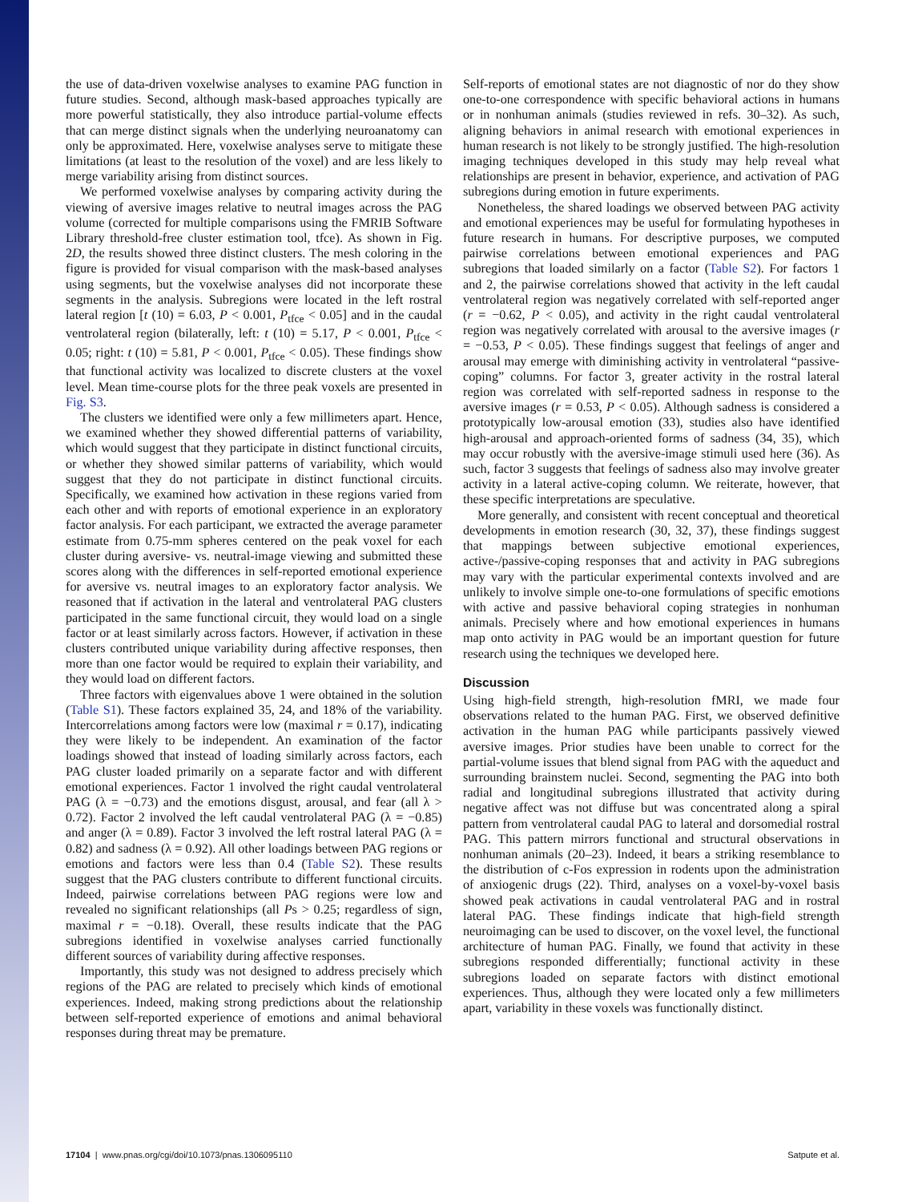the use of data-driven voxelwise analyses to examine PAG function in future studies. Second, although mask-based approaches typically are more powerful statistically, they also introduce partial-volume effects that can merge distinct signals when the underlying neuroanatomy can only be approximated. Here, voxelwise analyses serve to mitigate these limitations (at least to the resolution of the voxel) and are less likely to merge variability arising from distinct sources.
We performed voxelwise analyses by comparing activity during the viewing of aversive images relative to neutral images across the PAG volume (corrected for multiple comparisons using the FMRIB Software Library threshold-free cluster estimation tool, tfce). As shown in Fig. 2D, the results showed three distinct clusters. The mesh coloring in the figure is provided for visual comparison with the mask-based analyses using segments, but the voxelwise analyses did not incorporate these segments in the analysis. Subregions were located in the left rostral lateral region [t (10) = 6.03, P < 0.001, P<sub>tfce</sub> < 0.05] and in the caudal ventrolateral region (bilaterally, left: t (10) = 5.17, P < 0.001, P<sub>tfce</sub> < 0.05; right: t (10) = 5.81, P < 0.001, P<sub>tfce</sub> < 0.05). These findings show that functional activity was localized to discrete clusters at the voxel level. Mean time-course plots for the three peak voxels are presented in Fig. S3.
The clusters we identified were only a few millimeters apart. Hence, we examined whether they showed differential patterns of variability, which would suggest that they participate in distinct functional circuits, or whether they showed similar patterns of variability, which would suggest that they do not participate in distinct functional circuits. Specifically, we examined how activation in these regions varied from each other and with reports of emotional experience in an exploratory factor analysis. For each participant, we extracted the average parameter estimate from 0.75-mm spheres centered on the peak voxel for each cluster during aversive- vs. neutral-image viewing and submitted these scores along with the differences in self-reported emotional experience for aversive vs. neutral images to an exploratory factor analysis. We reasoned that if activation in the lateral and ventrolateral PAG clusters participated in the same functional circuit, they would load on a single factor or at least similarly across factors. However, if activation in these clusters contributed unique variability during affective responses, then more than one factor would be required to explain their variability, and they would load on different factors.
Three factors with eigenvalues above 1 were obtained in the solution (Table S1). These factors explained 35, 24, and 18% of the variability. Intercorrelations among factors were low (maximal r = 0.17), indicating they were likely to be independent. An examination of the factor loadings showed that instead of loading similarly across factors, each PAG cluster loaded primarily on a separate factor and with different emotional experiences. Factor 1 involved the right caudal ventrolateral PAG (λ = −0.73) and the emotions disgust, arousal, and fear (all λ > 0.72). Factor 2 involved the left caudal ventrolateral PAG (λ = −0.85) and anger (λ = 0.89). Factor 3 involved the left rostral lateral PAG (λ = 0.82) and sadness (λ = 0.92). All other loadings between PAG regions or emotions and factors were less than 0.4 (Table S2). These results suggest that the PAG clusters contribute to different functional circuits. Indeed, pairwise correlations between PAG regions were low and revealed no significant relationships (all Ps > 0.25; regardless of sign, maximal r = −0.18). Overall, these results indicate that the PAG subregions identified in voxelwise analyses carried functionally different sources of variability during affective responses.
Importantly, this study was not designed to address precisely which regions of the PAG are related to precisely which kinds of emotional experiences. Indeed, making strong predictions about the relationship between self-reported experience of emotions and animal behavioral responses during threat may be premature.
Self-reports of emotional states are not diagnostic of nor do they show one-to-one correspondence with specific behavioral actions in humans or in nonhuman animals (studies reviewed in refs. 30–32). As such, aligning behaviors in animal research with emotional experiences in human research is not likely to be strongly justified. The high-resolution imaging techniques developed in this study may help reveal what relationships are present in behavior, experience, and activation of PAG subregions during emotion in future experiments.
Nonetheless, the shared loadings we observed between PAG activity and emotional experiences may be useful for formulating hypotheses in future research in humans. For descriptive purposes, we computed pairwise correlations between emotional experiences and PAG subregions that loaded similarly on a factor (Table S2). For factors 1 and 2, the pairwise correlations showed that activity in the left caudal ventrolateral region was negatively correlated with self-reported anger (r = −0.62, P < 0.05), and activity in the right caudal ventrolateral region was negatively correlated with arousal to the aversive images (r = −0.53, P < 0.05). These findings suggest that feelings of anger and arousal may emerge with diminishing activity in ventrolateral “passive-coping” columns. For factor 3, greater activity in the rostral lateral region was correlated with self-reported sadness in response to the aversive images (r = 0.53, P < 0.05). Although sadness is considered a prototypically low-arousal emotion (33), studies also have identified high-arousal and approach-oriented forms of sadness (34, 35), which may occur robustly with the aversive-image stimuli used here (36). As such, factor 3 suggests that feelings of sadness also may involve greater activity in a lateral active-coping column. We reiterate, however, that these specific interpretations are speculative.
More generally, and consistent with recent conceptual and theoretical developments in emotion research (30, 32, 37), these findings suggest that mappings between subjective emotional experiences, active-/passive-coping responses that and activity in PAG subregions may vary with the particular experimental contexts involved and are unlikely to involve simple one-to-one formulations of specific emotions with active and passive behavioral coping strategies in nonhuman animals. Precisely where and how emotional experiences in humans map onto activity in PAG would be an important question for future research using the techniques we developed here.
Discussion
Using high-field strength, high-resolution fMRI, we made four observations related to the human PAG. First, we observed definitive activation in the human PAG while participants passively viewed aversive images. Prior studies have been unable to correct for the partial-volume issues that blend signal from PAG with the aqueduct and surrounding brainstem nuclei. Second, segmenting the PAG into both radial and longitudinal subregions illustrated that activity during negative affect was not diffuse but was concentrated along a spiral pattern from ventrolateral caudal PAG to lateral and dorsomedial rostral PAG. This pattern mirrors functional and structural observations in nonhuman animals (20–23). Indeed, it bears a striking resemblance to the distribution of c-Fos expression in rodents upon the administration of anxiogenic drugs (22). Third, analyses on a voxel-by-voxel basis showed peak activations in caudal ventrolateral PAG and in rostral lateral PAG. These findings indicate that high-field strength neuroimaging can be used to discover, on the voxel level, the functional architecture of human PAG. Finally, we found that activity in these subregions responded differentially; functional activity in these subregions loaded on separate factors with distinct emotional experiences. Thus, although they were located only a few millimeters apart, variability in these voxels was functionally distinct.
17104 | www.pnas.org/cgi/doi/10.1073/pnas.1306095110 Satpute et al.